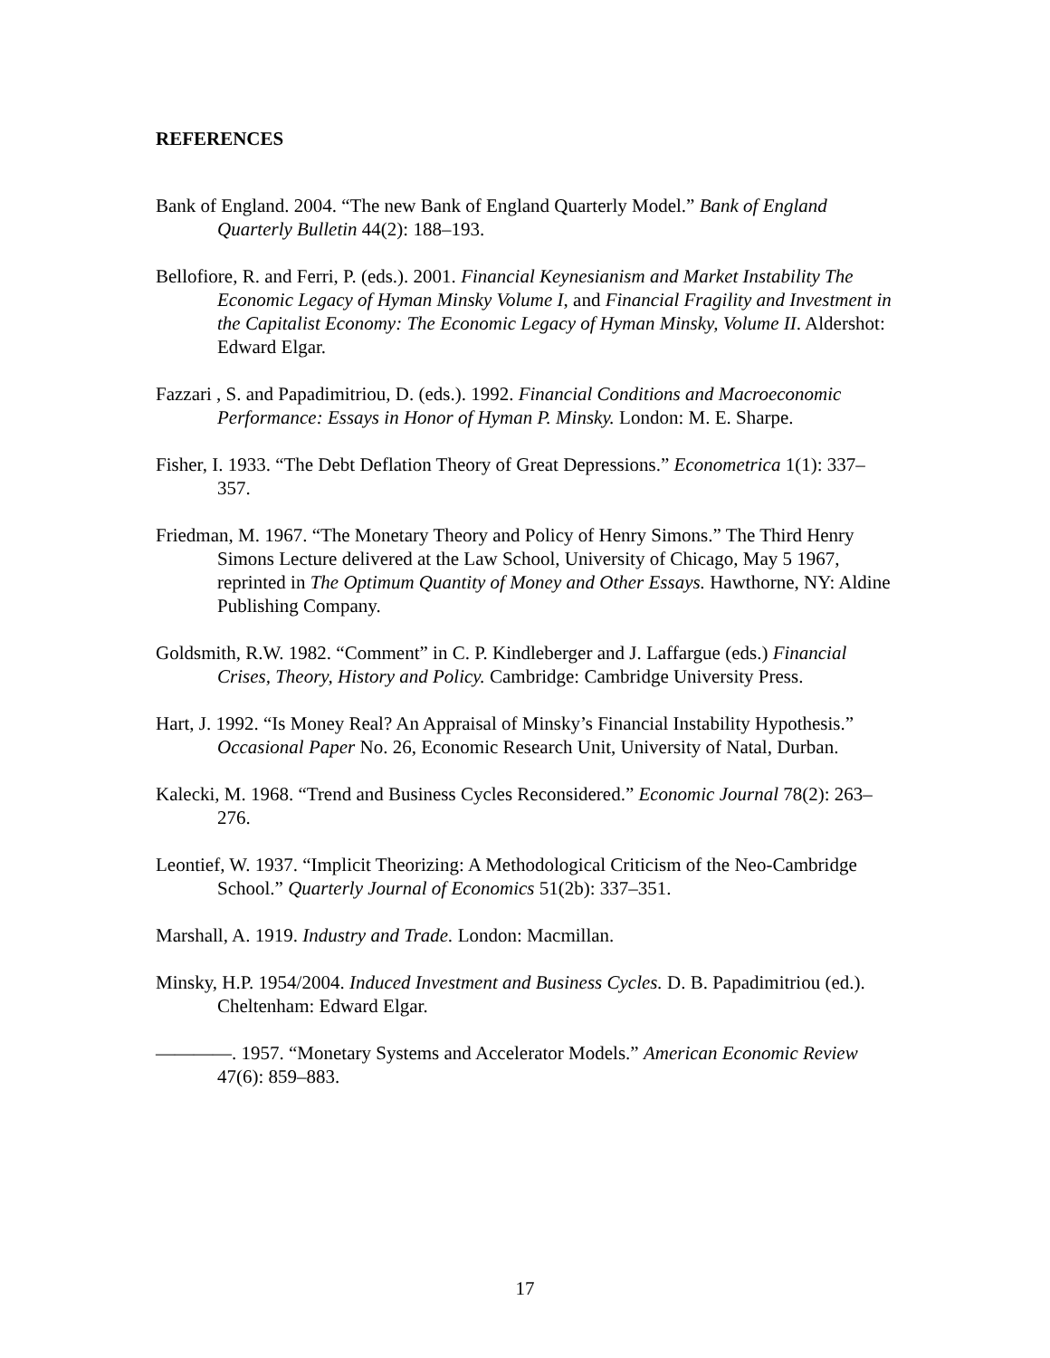REFERENCES
Bank of England. 2004. “The new Bank of England Quarterly Model.” Bank of England Quarterly Bulletin 44(2): 188–193.
Bellofiore, R. and Ferri, P. (eds.). 2001. Financial Keynesianism and Market Instability The Economic Legacy of Hyman Minsky Volume I, and Financial Fragility and Investment in the Capitalist Economy: The Economic Legacy of Hyman Minsky, Volume II. Aldershot: Edward Elgar.
Fazzari , S. and Papadimitriou, D. (eds.). 1992. Financial Conditions and Macroeconomic Performance: Essays in Honor of Hyman P. Minsky. London: M. E. Sharpe.
Fisher, I. 1933. “The Debt Deflation Theory of Great Depressions.” Econometrica 1(1): 337–357.
Friedman, M. 1967. “The Monetary Theory and Policy of Henry Simons.” The Third Henry Simons Lecture delivered at the Law School, University of Chicago, May 5 1967, reprinted in The Optimum Quantity of Money and Other Essays. Hawthorne, NY: Aldine Publishing Company.
Goldsmith, R.W. 1982. “Comment” in C. P. Kindleberger and J. Laffargue (eds.) Financial Crises, Theory, History and Policy. Cambridge: Cambridge University Press.
Hart, J. 1992. “Is Money Real? An Appraisal of Minsky’s Financial Instability Hypothesis.” Occasional Paper No. 26, Economic Research Unit, University of Natal, Durban.
Kalecki, M. 1968. “Trend and Business Cycles Reconsidered.” Economic Journal 78(2): 263–276.
Leontief, W. 1937. “Implicit Theorizing: A Methodological Criticism of the Neo-Cambridge School.” Quarterly Journal of Economics 51(2b): 337–351.
Marshall, A. 1919. Industry and Trade. London: Macmillan.
Minsky, H.P. 1954/2004. Induced Investment and Business Cycles. D. B. Papadimitriou (ed.). Cheltenham: Edward Elgar.
————. 1957. “Monetary Systems and Accelerator Models.” American Economic Review 47(6): 859–883.
17